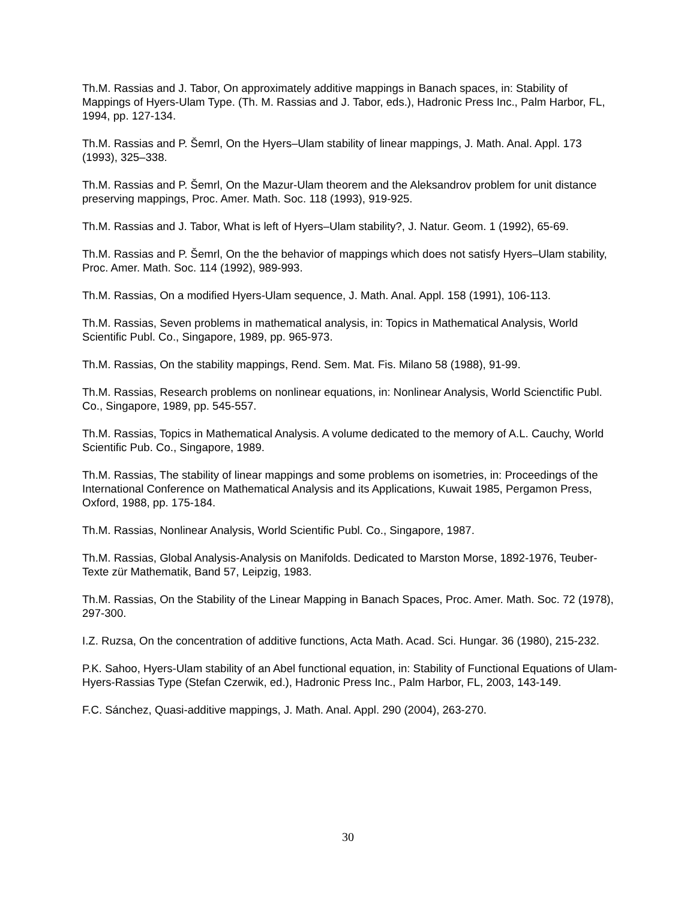Th.M. Rassias and J. Tabor, On approximately additive mappings in Banach spaces, in: Stability of Mappings of Hyers-Ulam Type. (Th. M. Rassias and J. Tabor, eds.), Hadronic Press Inc., Palm Harbor, FL, 1994, pp. 127-134.
Th.M. Rassias and P. Šemrl, On the Hyers–Ulam stability of linear mappings, J. Math. Anal. Appl. 173 (1993), 325–338.
Th.M. Rassias and P. Šemrl, On the Mazur-Ulam theorem and the Aleksandrov problem for unit distance preserving mappings, Proc. Amer. Math. Soc. 118 (1993), 919-925.
Th.M. Rassias and J. Tabor, What is left of Hyers–Ulam stability?, J. Natur. Geom. 1 (1992), 65-69.
Th.M. Rassias and P. Šemrl, On the the behavior of mappings which does not satisfy Hyers–Ulam stability, Proc. Amer. Math. Soc. 114 (1992), 989-993.
Th.M. Rassias, On a modified Hyers-Ulam sequence, J. Math. Anal. Appl. 158 (1991), 106-113.
Th.M. Rassias, Seven problems in mathematical analysis, in: Topics in Mathematical Analysis, World Scientific Publ. Co., Singapore, 1989, pp. 965-973.
Th.M. Rassias, On the stability mappings, Rend. Sem. Mat. Fis. Milano 58 (1988), 91-99.
Th.M. Rassias, Research problems on nonlinear equations, in: Nonlinear Analysis, World Scienctific Publ. Co., Singapore, 1989, pp. 545-557.
Th.M. Rassias, Topics in Mathematical Analysis. A volume dedicated to the memory of A.L. Cauchy, World Scientific Pub. Co., Singapore, 1989.
Th.M. Rassias, The stability of linear mappings and some problems on isometries, in: Proceedings of the International Conference on Mathematical Analysis and its Applications, Kuwait 1985, Pergamon Press, Oxford, 1988, pp. 175-184.
Th.M. Rassias, Nonlinear Analysis, World Scientific Publ. Co., Singapore, 1987.
Th.M. Rassias, Global Analysis-Analysis on Manifolds. Dedicated to Marston Morse, 1892-1976, Teuber-Texte zür Mathematik, Band 57, Leipzig, 1983.
Th.M. Rassias, On the Stability of the Linear Mapping in Banach Spaces, Proc. Amer. Math. Soc. 72 (1978), 297-300.
I.Z. Ruzsa, On the concentration of additive functions, Acta Math. Acad. Sci. Hungar. 36 (1980), 215-232.
P.K. Sahoo, Hyers-Ulam stability of an Abel functional equation, in: Stability of Functional Equations of Ulam-Hyers-Rassias Type (Stefan Czerwik, ed.), Hadronic Press Inc., Palm Harbor, FL, 2003, 143-149.
F.C. Sánchez, Quasi-additive mappings, J. Math. Anal. Appl. 290 (2004), 263-270.
30